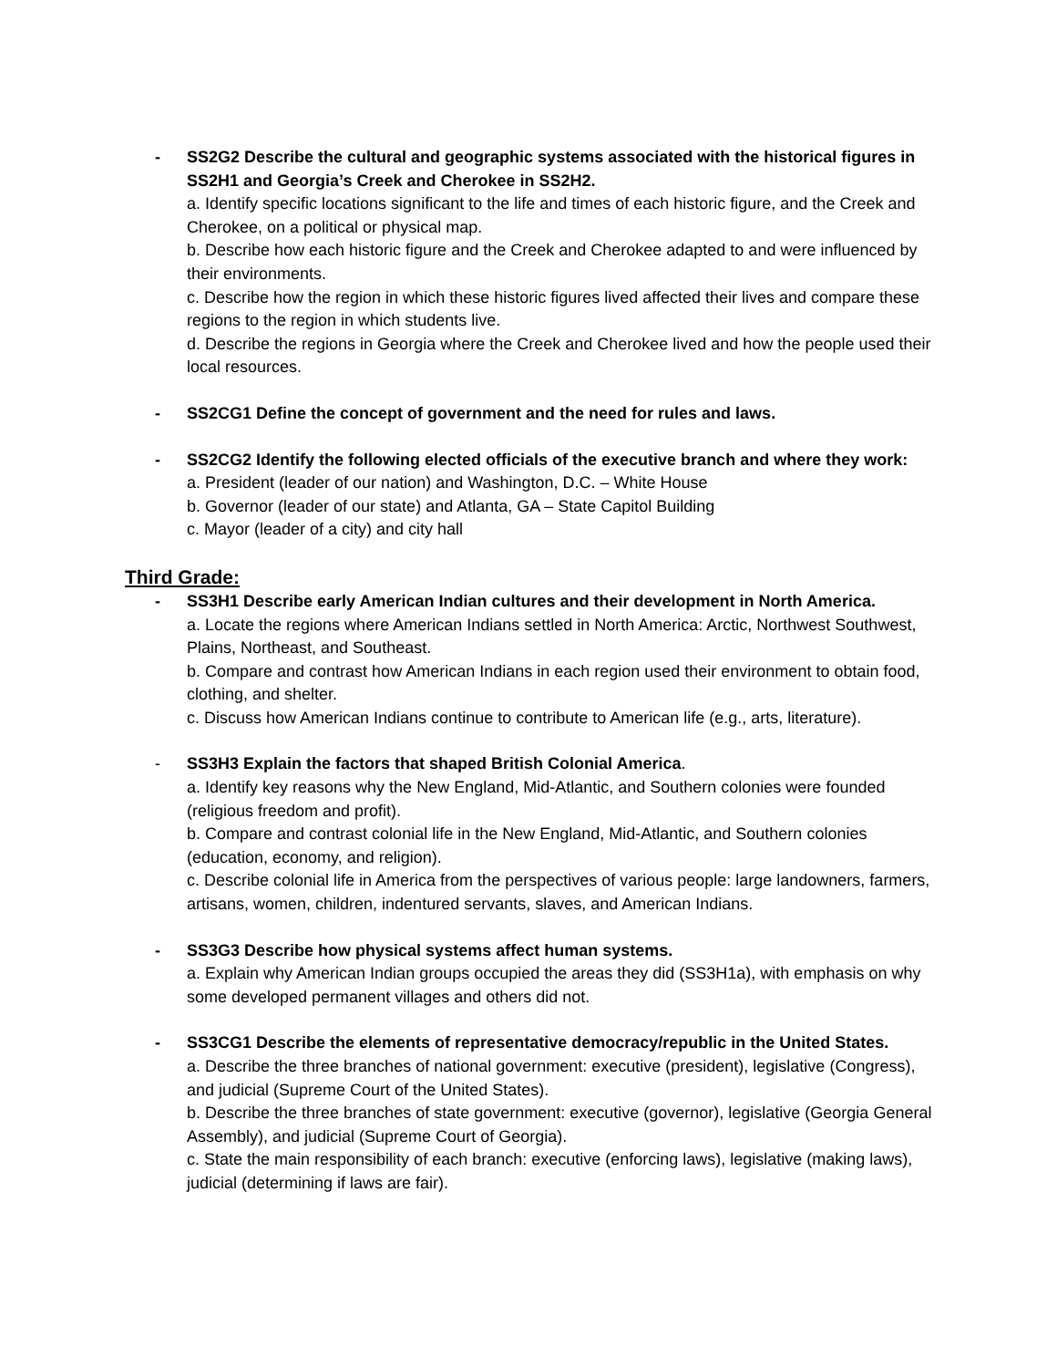- SS2G2 Describe the cultural and geographic systems associated with the historical figures in SS2H1 and Georgia’s Creek and Cherokee in SS2H2.
a. Identify specific locations significant to the life and times of each historic figure, and the Creek and Cherokee, on a political or physical map.
b. Describe how each historic figure and the Creek and Cherokee adapted to and were influenced by their environments.
c. Describe how the region in which these historic figures lived affected their lives and compare these regions to the region in which students live.
d. Describe the regions in Georgia where the Creek and Cherokee lived and how the people used their local resources.
- SS2CG1 Define the concept of government and the need for rules and laws.
- SS2CG2 Identify the following elected officials of the executive branch and where they work:
a. President (leader of our nation) and Washington, D.C. – White House
b. Governor (leader of our state) and Atlanta, GA – State Capitol Building
c. Mayor (leader of a city) and city hall
Third Grade:
- SS3H1 Describe early American Indian cultures and their development in North America.
a. Locate the regions where American Indians settled in North America: Arctic, Northwest Southwest, Plains, Northeast, and Southeast.
b. Compare and contrast how American Indians in each region used their environment to obtain food, clothing, and shelter.
c. Discuss how American Indians continue to contribute to American life (e.g., arts, literature).
- SS3H3 Explain the factors that shaped British Colonial America.
a. Identify key reasons why the New England, Mid-Atlantic, and Southern colonies were founded (religious freedom and profit).
b. Compare and contrast colonial life in the New England, Mid-Atlantic, and Southern colonies (education, economy, and religion).
c. Describe colonial life in America from the perspectives of various people: large landowners, farmers, artisans, women, children, indentured servants, slaves, and American Indians.
- SS3G3 Describe how physical systems affect human systems.
a. Explain why American Indian groups occupied the areas they did (SS3H1a), with emphasis on why some developed permanent villages and others did not.
- SS3CG1 Describe the elements of representative democracy/republic in the United States.
a. Describe the three branches of national government: executive (president), legislative (Congress), and judicial (Supreme Court of the United States).
b. Describe the three branches of state government: executive (governor), legislative (Georgia General Assembly), and judicial (Supreme Court of Georgia).
c. State the main responsibility of each branch: executive (enforcing laws), legislative (making laws), judicial (determining if laws are fair).